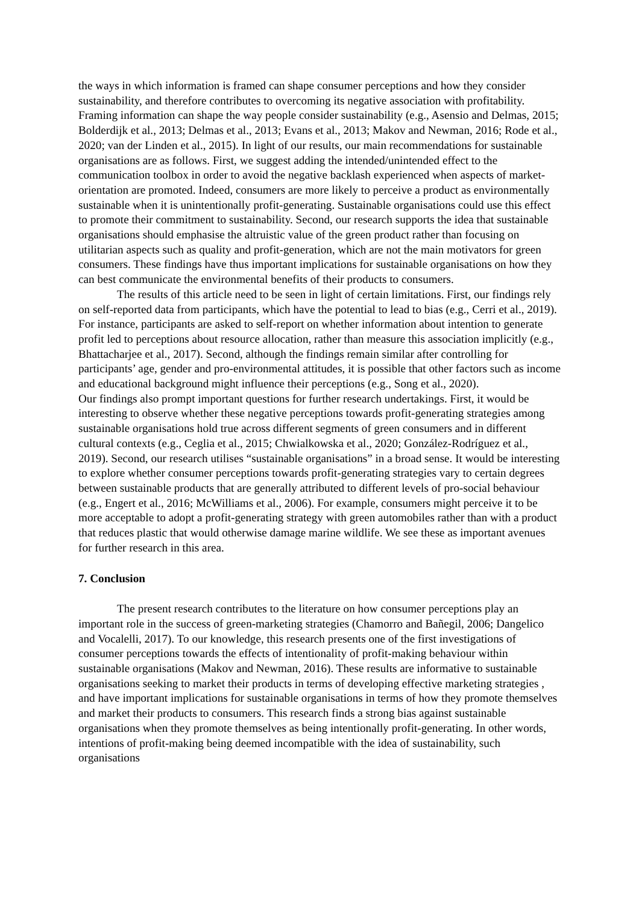the ways in which information is framed can shape consumer perceptions and how they consider sustainability, and therefore contributes to overcoming its negative association with profitability. Framing information can shape the way people consider sustainability (e.g., Asensio and Delmas, 2015; Bolderdijk et al., 2013; Delmas et al., 2013; Evans et al., 2013; Makov and Newman, 2016; Rode et al., 2020; van der Linden et al., 2015). In light of our results, our main recommendations for sustainable organisations are as follows. First, we suggest adding the intended/unintended effect to the communication toolbox in order to avoid the negative backlash experienced when aspects of market-orientation are promoted. Indeed, consumers are more likely to perceive a product as environmentally sustainable when it is unintentionally profit-generating. Sustainable organisations could use this effect to promote their commitment to sustainability. Second, our research supports the idea that sustainable organisations should emphasise the altruistic value of the green product rather than focusing on utilitarian aspects such as quality and profit-generation, which are not the main motivators for green consumers. These findings have thus important implications for sustainable organisations on how they can best communicate the environmental benefits of their products to consumers.
The results of this article need to be seen in light of certain limitations. First, our findings rely on self-reported data from participants, which have the potential to lead to bias (e.g., Cerri et al., 2019). For instance, participants are asked to self-report on whether information about intention to generate profit led to perceptions about resource allocation, rather than measure this association implicitly (e.g., Bhattacharjee et al., 2017). Second, although the findings remain similar after controlling for participants’ age, gender and pro-environmental attitudes, it is possible that other factors such as income and educational background might influence their perceptions (e.g., Song et al., 2020).
Our findings also prompt important questions for further research undertakings. First, it would be interesting to observe whether these negative perceptions towards profit-generating strategies among sustainable organisations hold true across different segments of green consumers and in different cultural contexts (e.g., Ceglia et al., 2015; Chwialkowska et al., 2020; González-Rodríguez et al., 2019). Second, our research utilises “sustainable organisations” in a broad sense. It would be interesting to explore whether consumer perceptions towards profit-generating strategies vary to certain degrees between sustainable products that are generally attributed to different levels of pro-social behaviour (e.g., Engert et al., 2016; McWilliams et al., 2006). For example, consumers might perceive it to be more acceptable to adopt a profit-generating strategy with green automobiles rather than with a product that reduces plastic that would otherwise damage marine wildlife. We see these as important avenues for further research in this area.
7. Conclusion
The present research contributes to the literature on how consumer perceptions play an important role in the success of green-marketing strategies (Chamorro and Bañegil, 2006; Dangelico and Vocalelli, 2017). To our knowledge, this research presents one of the first investigations of consumer perceptions towards the effects of intentionality of profit-making behaviour within sustainable organisations (Makov and Newman, 2016). These results are informative to sustainable organisations seeking to market their products in terms of developing effective marketing strategies , and have important implications for sustainable organisations in terms of how they promote themselves and market their products to consumers. This research finds a strong bias against sustainable organisations when they promote themselves as being intentionally profit-generating. In other words, intentions of profit-making being deemed incompatible with the idea of sustainability, such organisations